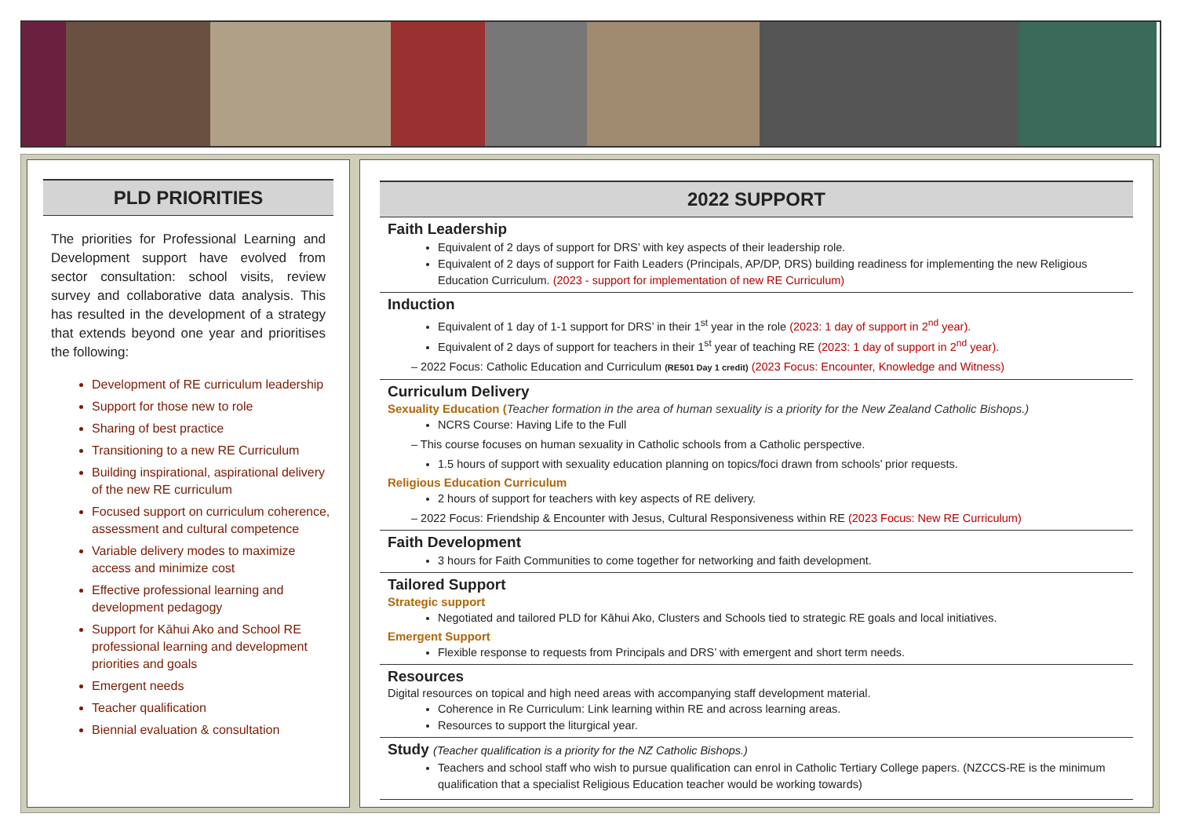PLD PRIORITIES
The priorities for Professional Learning and Development support have evolved from sector consultation: school visits, review survey and collaborative data analysis. This has resulted in the development of a strategy that extends beyond one year and prioritises the following:
Development of RE curriculum leadership
Support for those new to role
Sharing of best practice
Transitioning to a new RE Curriculum
Building inspirational, aspirational delivery of the new RE curriculum
Focused support on curriculum coherence, assessment and cultural competence
Variable delivery modes to maximize access and minimize cost
Effective professional learning and development pedagogy
Support for Kāhui Ako and School RE professional learning and development priorities and goals
Emergent needs
Teacher qualification
Biennial evaluation & consultation
2022 SUPPORT
Faith Leadership
Equivalent of 2 days of support for DRS’ with key aspects of their leadership role.
Equivalent of 2 days of support for Faith Leaders (Principals, AP/DP, DRS) building readiness for implementing the new Religious Education Curriculum. (2023 - support for implementation of new RE Curriculum)
Induction
Equivalent of 1 day of 1-1 support for DRS’ in their 1<sup>st</sup> year in the role (2023: 1 day of support in 2<sup>nd</sup> year).
Equivalent of 2 days of support for teachers in their 1<sup>st</sup> year of teaching RE (2023: 1 day of support in 2<sup>nd</sup> year).
– 2022 Focus: Catholic Education and Curriculum (RE501 Day 1 credit) (2023 Focus: Encounter, Knowledge and Witness)
Curriculum Delivery
Sexuality Education (Teacher formation in the area of human sexuality is a priority for the New Zealand Catholic Bishops.)
NCRS Course: Having Life to the Full
– This course focuses on human sexuality in Catholic schools from a Catholic perspective.
1.5 hours of support with sexuality education planning on topics/foci drawn from schools’ prior requests.
Religious Education Curriculum
2 hours of support for teachers with key aspects of RE delivery.
– 2022 Focus: Friendship & Encounter with Jesus, Cultural Responsiveness within RE (2023 Focus: New RE Curriculum)
Faith Development
3 hours for Faith Communities to come together for networking and faith development.
Tailored Support
Strategic support
Negotiated and tailored PLD for Kāhui Ako, Clusters and Schools tied to strategic RE goals and local initiatives.
Emergent Support
Flexible response to requests from Principals and DRS’ with emergent and short term needs.
Resources
Digital resources on topical and high need areas with accompanying staff development material.
Coherence in Re Curriculum: Link learning within RE and across learning areas.
Resources to support the liturgical year.
Study (Teacher qualification is a priority for the NZ Catholic Bishops.)
Teachers and school staff who wish to pursue qualification can enrol in Catholic Tertiary College papers. (NZCCS-RE is the minimum qualification that a specialist Religious Education teacher would be working towards)